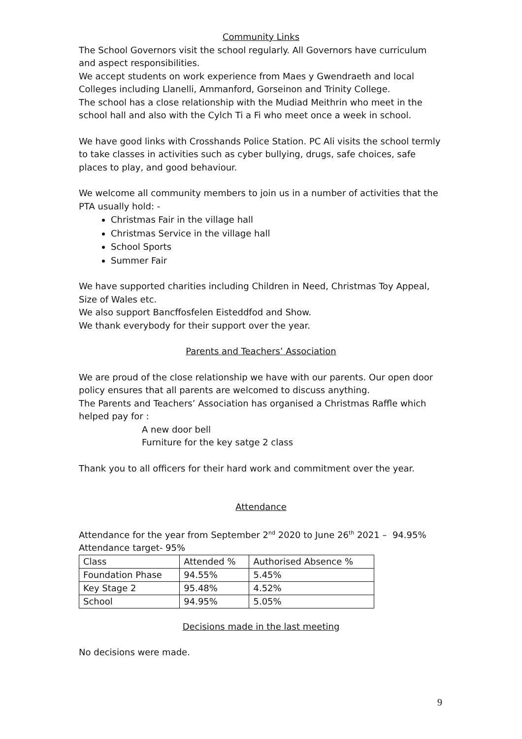Community Links
The School Governors visit the school regularly. All Governors have curriculum and aspect responsibilities.
We accept students on work experience from Maes y Gwendraeth and local Colleges including Llanelli, Ammanford, Gorseinon and Trinity College.
The school has a close relationship with the Mudiad Meithrin who meet in the school hall and also with the Cylch Ti a Fi who meet once a week in school.
We have good links with Crosshands Police Station. PC Ali visits the school termly to take classes in activities such as cyber bullying, drugs, safe choices, safe places to play, and good behaviour.
We welcome all community members to join us in a number of activities that the PTA usually hold: -
Christmas Fair in the village hall
Christmas Service in the village hall
School Sports
Summer Fair
We have supported charities including Children in Need, Christmas Toy Appeal, Size of Wales etc.
We also support Bancffosfelen Eisteddfod and Show.
We thank everybody for their support over the year.
Parents and Teachers’ Association
We are proud of the close relationship we have with our parents. Our open door policy ensures that all parents are welcomed to discuss anything.
The Parents and Teachers’ Association has organised a Christmas Raffle which helped pay for :
A new door bell
Furniture for the key satge 2 class
Thank you to all officers for their hard work and commitment over the year.
Attendance
Attendance for the year from September 2<sup>nd</sup> 2020 to June 26<sup>th</sup> 2021 – 94.95%
Attendance target- 95%
| Class | Attended % | Authorised Absence % |
| Foundation Phase | 94.55% | 5.45% |
| Key Stage 2 | 95.48% | 4.52% |
| School | 94.95% | 5.05% |
Decisions made in the last meeting
No decisions were made.
9